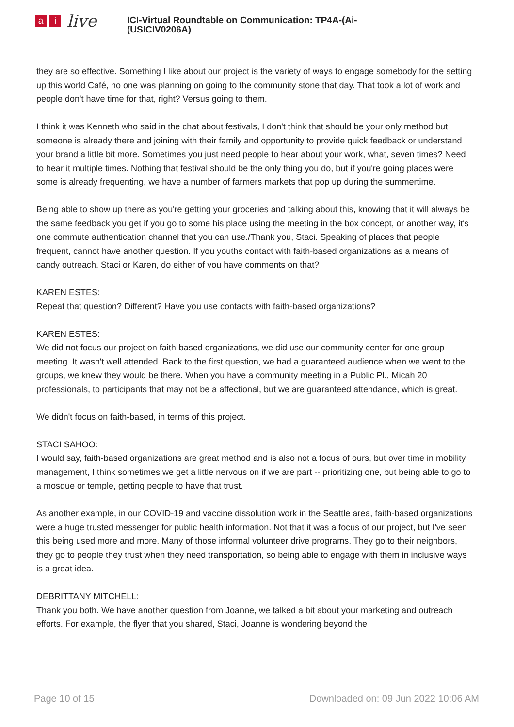ai live
ICI-Virtual Roundtable on Communication: TP4A-(Ai-
(USICIV0206A)
they are so effective. Something I like about our project is the variety of ways to engage somebody for the setting up this world Café, no one was planning on going to the community stone that day. That took a lot of work and people don't have time for that, right? Versus going to them.
I think it was Kenneth who said in the chat about festivals, I don't think that should be your only method but someone is already there and joining with their family and opportunity to provide quick feedback or understand your brand a little bit more. Sometimes you just need people to hear about your work, what, seven times? Need to hear it multiple times. Nothing that festival should be the only thing you do, but if you're going places were some is already frequenting, we have a number of farmers markets that pop up during the summertime.
Being able to show up there as you're getting your groceries and talking about this, knowing that it will always be the same feedback you get if you go to some his place using the meeting in the box concept, or another way, it's one commute authentication channel that you can use./Thank you, Staci. Speaking of places that people frequent, cannot have another question. If you youths contact with faith-based organizations as a means of candy outreach. Staci or Karen, do either of you have comments on that?
KAREN ESTES:
Repeat that question? Different? Have you use contacts with faith-based organizations?
KAREN ESTES:
We did not focus our project on faith-based organizations, we did use our community center for one group meeting. It wasn't well attended. Back to the first question, we had a guaranteed audience when we went to the groups, we knew they would be there. When you have a community meeting in a Public Pl., Micah 20 professionals, to participants that may not be a affectional, but we are guaranteed attendance, which is great.
We didn't focus on faith-based, in terms of this project.
STACI SAHOO:
I would say, faith-based organizations are great method and is also not a focus of ours, but over time in mobility management, I think sometimes we get a little nervous on if we are part -- prioritizing one, but being able to go to a mosque or temple, getting people to have that trust.
As another example, in our COVID-19 and vaccine dissolution work in the Seattle area, faith-based organizations were a huge trusted messenger for public health information. Not that it was a focus of our project, but I've seen this being used more and more. Many of those informal volunteer drive programs. They go to their neighbors, they go to people they trust when they need transportation, so being able to engage with them in inclusive ways is a great idea.
DEBRITTANY MITCHELL:
Thank you both. We have another question from Joanne, we talked a bit about your marketing and outreach efforts. For example, the flyer that you shared, Staci, Joanne is wondering beyond the
Page 10 of 15 Downloaded on: 09 Jun 2022 10:06 AM